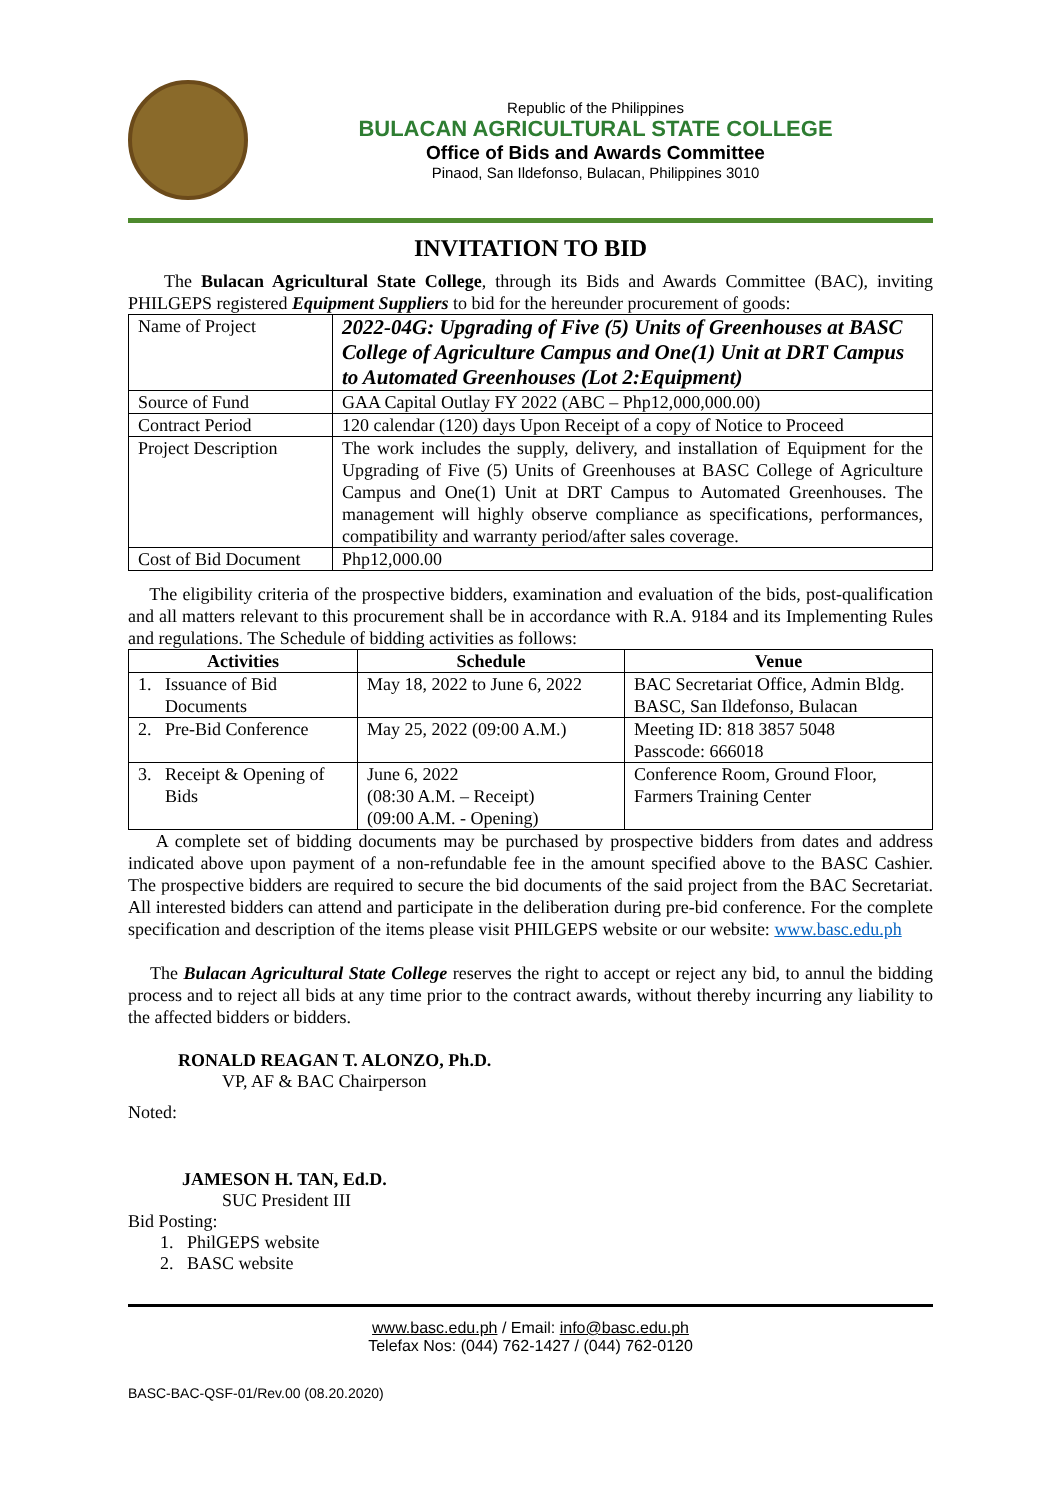Republic of the Philippines
BULACAN AGRICULTURAL STATE COLLEGE
Office of Bids and Awards Committee
Pinaod, San Ildefonso, Bulacan, Philippines 3010
INVITATION TO BID
The Bulacan Agricultural State College, through its Bids and Awards Committee (BAC), inviting PHILGEPS registered Equipment Suppliers to bid for the hereunder procurement of goods:
| Name of Project | 2022-04G: Upgrading of Five (5) Units of Greenhouses at BASC College of Agriculture Campus and One(1) Unit at DRT Campus to Automated Greenhouses (Lot 2:Equipment) |
| Source of Fund | GAA Capital Outlay FY 2022 (ABC – Php12,000,000.00) |
| Contract Period | 120 calendar (120) days Upon Receipt of a copy of Notice to Proceed |
| Project Description | The work includes the supply, delivery, and installation of Equipment for the Upgrading of Five (5) Units of Greenhouses at BASC College of Agriculture Campus and One(1) Unit at DRT Campus to Automated Greenhouses. The management will highly observe compliance as specifications, performances, compatibility and warranty period/after sales coverage. |
| Cost of Bid Document | Php12,000.00 |
The eligibility criteria of the prospective bidders, examination and evaluation of the bids, post-qualification and all matters relevant to this procurement shall be in accordance with R.A. 9184 and its Implementing Rules and regulations. The Schedule of bidding activities as follows:
| Activities | Schedule | Venue |
| --- | --- | --- |
| 1. Issuance of Bid Documents | May 18, 2022 to June 6, 2022 | BAC Secretariat Office, Admin Bldg. BASC, San Ildefonso, Bulacan |
| 2. Pre-Bid Conference | May 25, 2022 (09:00 A.M.) | Meeting ID: 818 3857 5048 Passcode: 666018 |
| 3. Receipt & Opening of Bids | June 6, 2022 (08:30 A.M. – Receipt) (09:00 A.M. - Opening) | Conference Room, Ground Floor, Farmers Training Center |
A complete set of bidding documents may be purchased by prospective bidders from dates and address indicated above upon payment of a non-refundable fee in the amount specified above to the BASC Cashier. The prospective bidders are required to secure the bid documents of the said project from the BAC Secretariat. All interested bidders can attend and participate in the deliberation during pre-bid conference. For the complete specification and description of the items please visit PHILGEPS website or our website: www.basc.edu.ph
The Bulacan Agricultural State College reserves the right to accept or reject any bid, to annul the bidding process and to reject all bids at any time prior to the contract awards, without thereby incurring any liability to the affected bidders or bidders.
RONALD REAGAN T. ALONZO, Ph.D.
VP, AF & BAC Chairperson
Noted:
JAMESON H. TAN, Ed.D.
SUC President III
Bid Posting:
1. PhilGEPS website
2. BASC website
www.basc.edu.ph / Email: info@basc.edu.ph
Telefax Nos: (044) 762-1427 / (044) 762-0120
BASC-BAC-QSF-01/Rev.00 (08.20.2020)